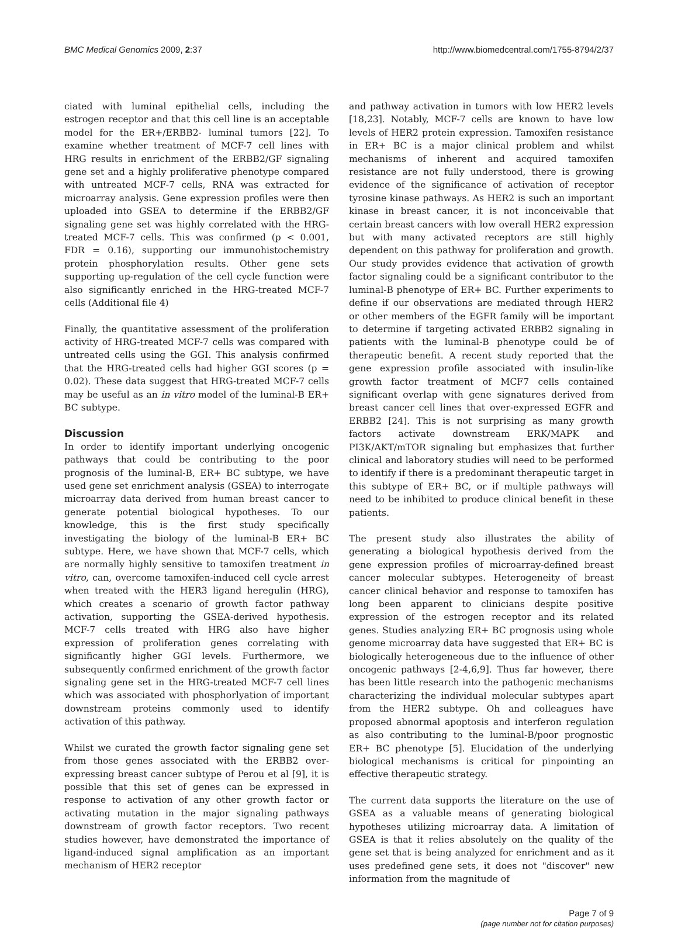BMC Medical Genomics 2009, 2:37 http://www.biomedcentral.com/1755-8794/2/37
ciated with luminal epithelial cells, including the estrogen receptor and that this cell line is an acceptable model for the ER+/ERBB2- luminal tumors [22]. To examine whether treatment of MCF-7 cell lines with HRG results in enrichment of the ERBB2/GF signaling gene set and a highly proliferative phenotype compared with untreated MCF-7 cells, RNA was extracted for microarray analysis. Gene expression profiles were then uploaded into GSEA to determine if the ERBB2/GF signaling gene set was highly correlated with the HRG-treated MCF-7 cells. This was confirmed (p < 0.001, FDR = 0.16), supporting our immunohistochemistry protein phosphorylation results. Other gene sets supporting up-regulation of the cell cycle function were also significantly enriched in the HRG-treated MCF-7 cells (Additional file 4)
Finally, the quantitative assessment of the proliferation activity of HRG-treated MCF-7 cells was compared with untreated cells using the GGI. This analysis confirmed that the HRG-treated cells had higher GGI scores (p = 0.02). These data suggest that HRG-treated MCF-7 cells may be useful as an in vitro model of the luminal-B ER+ BC subtype.
Discussion
In order to identify important underlying oncogenic pathways that could be contributing to the poor prognosis of the luminal-B, ER+ BC subtype, we have used gene set enrichment analysis (GSEA) to interrogate microarray data derived from human breast cancer to generate potential biological hypotheses. To our knowledge, this is the first study specifically investigating the biology of the luminal-B ER+ BC subtype. Here, we have shown that MCF-7 cells, which are normally highly sensitive to tamoxifen treatment in vitro, can, overcome tamoxifen-induced cell cycle arrest when treated with the HER3 ligand heregulin (HRG), which creates a scenario of growth factor pathway activation, supporting the GSEA-derived hypothesis. MCF-7 cells treated with HRG also have higher expression of proliferation genes correlating with significantly higher GGI levels. Furthermore, we subsequently confirmed enrichment of the growth factor signaling gene set in the HRG-treated MCF-7 cell lines which was associated with phosphorlyation of important downstream proteins commonly used to identify activation of this pathway.
Whilst we curated the growth factor signaling gene set from those genes associated with the ERBB2 over-expressing breast cancer subtype of Perou et al [9], it is possible that this set of genes can be expressed in response to activation of any other growth factor or activating mutation in the major signaling pathways downstream of growth factor receptors. Two recent studies however, have demonstrated the importance of ligand-induced signal amplification as an important mechanism of HER2 receptor
and pathway activation in tumors with low HER2 levels [18,23]. Notably, MCF-7 cells are known to have low levels of HER2 protein expression. Tamoxifen resistance in ER+ BC is a major clinical problem and whilst mechanisms of inherent and acquired tamoxifen resistance are not fully understood, there is growing evidence of the significance of activation of receptor tyrosine kinase pathways. As HER2 is such an important kinase in breast cancer, it is not inconceivable that certain breast cancers with low overall HER2 expression but with many activated receptors are still highly dependent on this pathway for proliferation and growth. Our study provides evidence that activation of growth factor signaling could be a significant contributor to the luminal-B phenotype of ER+ BC. Further experiments to define if our observations are mediated through HER2 or other members of the EGFR family will be important to determine if targeting activated ERBB2 signaling in patients with the luminal-B phenotype could be of therapeutic benefit. A recent study reported that the gene expression profile associated with insulin-like growth factor treatment of MCF7 cells contained significant overlap with gene signatures derived from breast cancer cell lines that over-expressed EGFR and ERBB2 [24]. This is not surprising as many growth factors activate downstream ERK/MAPK and PI3K/AKT/mTOR signaling but emphasizes that further clinical and laboratory studies will need to be performed to identify if there is a predominant therapeutic target in this subtype of ER+ BC, or if multiple pathways will need to be inhibited to produce clinical benefit in these patients.
The present study also illustrates the ability of generating a biological hypothesis derived from the gene expression profiles of microarray-defined breast cancer molecular subtypes. Heterogeneity of breast cancer clinical behavior and response to tamoxifen has long been apparent to clinicians despite positive expression of the estrogen receptor and its related genes. Studies analyzing ER+ BC prognosis using whole genome microarray data have suggested that ER+ BC is biologically heterogeneous due to the influence of other oncogenic pathways [2-4,6,9]. Thus far however, there has been little research into the pathogenic mechanisms characterizing the individual molecular subtypes apart from the HER2 subtype. Oh and colleagues have proposed abnormal apoptosis and interferon regulation as also contributing to the luminal-B/poor prognostic ER+ BC phenotype [5]. Elucidation of the underlying biological mechanisms is critical for pinpointing an effective therapeutic strategy.
The current data supports the literature on the use of GSEA as a valuable means of generating biological hypotheses utilizing microarray data. A limitation of GSEA is that it relies absolutely on the quality of the gene set that is being analyzed for enrichment and as it uses predefined gene sets, it does not "discover" new information from the magnitude of
Page 7 of 9
(page number not for citation purposes)